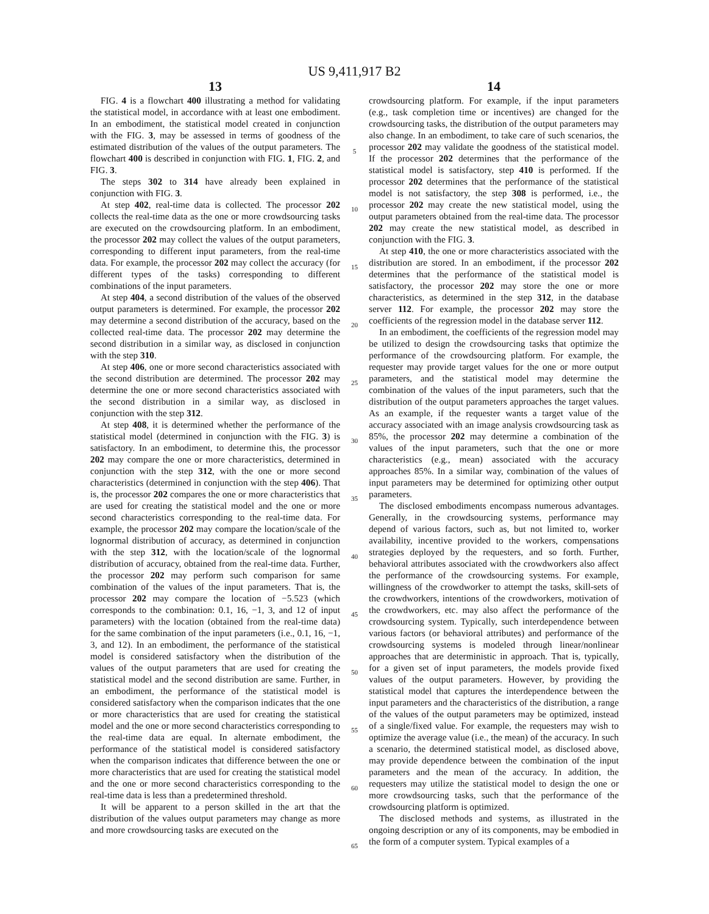US 9,411,917 B2
13
FIG. 4 is a flowchart 400 illustrating a method for validating the statistical model, in accordance with at least one embodiment. In an embodiment, the statistical model created in conjunction with the FIG. 3, may be assessed in terms of goodness of the estimated distribution of the values of the output parameters. The flowchart 400 is described in conjunction with FIG. 1, FIG. 2, and FIG. 3.
The steps 302 to 314 have already been explained in conjunction with FIG. 3.
At step 402, real-time data is collected. The processor 202 collects the real-time data as the one or more crowdsourcing tasks are executed on the crowdsourcing platform. In an embodiment, the processor 202 may collect the values of the output parameters, corresponding to different input parameters, from the real-time data. For example, the processor 202 may collect the accuracy (for different types of the tasks) corresponding to different combinations of the input parameters.
At step 404, a second distribution of the values of the observed output parameters is determined. For example, the processor 202 may determine a second distribution of the accuracy, based on the collected real-time data. The processor 202 may determine the second distribution in a similar way, as disclosed in conjunction with the step 310.
At step 406, one or more second characteristics associated with the second distribution are determined. The processor 202 may determine the one or more second characteristics associated with the second distribution in a similar way, as disclosed in conjunction with the step 312.
At step 408, it is determined whether the performance of the statistical model (determined in conjunction with the FIG. 3) is satisfactory. In an embodiment, to determine this, the processor 202 may compare the one or more characteristics, determined in conjunction with the step 312, with the one or more second characteristics (determined in conjunction with the step 406). That is, the processor 202 compares the one or more characteristics that are used for creating the statistical model and the one or more second characteristics corresponding to the real-time data. For example, the processor 202 may compare the location/scale of the lognormal distribution of accuracy, as determined in conjunction with the step 312, with the location/scale of the lognormal distribution of accuracy, obtained from the real-time data. Further, the processor 202 may perform such comparison for same combination of the values of the input parameters. That is, the processor 202 may compare the location of −5.523 (which corresponds to the combination: 0.1, 16, −1, 3, and 12 of input parameters) with the location (obtained from the real-time data) for the same combination of the input parameters (i.e., 0.1, 16, −1, 3, and 12). In an embodiment, the performance of the statistical model is considered satisfactory when the distribution of the values of the output parameters that are used for creating the statistical model and the second distribution are same. Further, in an embodiment, the performance of the statistical model is considered satisfactory when the comparison indicates that the one or more characteristics that are used for creating the statistical model and the one or more second characteristics corresponding to the real-time data are equal. In alternate embodiment, the performance of the statistical model is considered satisfactory when the comparison indicates that difference between the one or more characteristics that are used for creating the statistical model and the one or more second characteristics corresponding to the real-time data is less than a predetermined threshold.
It will be apparent to a person skilled in the art that the distribution of the values output parameters may change as more and more crowdsourcing tasks are executed on the
5
10
15
20
25
30
35
40
45
50
55
60
65
14
crowdsourcing platform. For example, if the input parameters (e.g., task completion time or incentives) are changed for the crowdsourcing tasks, the distribution of the output parameters may also change. In an embodiment, to take care of such scenarios, the processor 202 may validate the goodness of the statistical model. If the processor 202 determines that the performance of the statistical model is satisfactory, step 410 is performed. If the processor 202 determines that the performance of the statistical model is not satisfactory, the step 308 is performed, i.e., the processor 202 may create the new statistical model, using the output parameters obtained from the real-time data. The processor 202 may create the new statistical model, as described in conjunction with the FIG. 3.
At step 410, the one or more characteristics associated with the distribution are stored. In an embodiment, if the processor 202 determines that the performance of the statistical model is satisfactory, the processor 202 may store the one or more characteristics, as determined in the step 312, in the database server 112. For example, the processor 202 may store the coefficients of the regression model in the database server 112.
In an embodiment, the coefficients of the regression model may be utilized to design the crowdsourcing tasks that optimize the performance of the crowdsourcing platform. For example, the requester may provide target values for the one or more output parameters, and the statistical model may determine the combination of the values of the input parameters, such that the distribution of the output parameters approaches the target values. As an example, if the requester wants a target value of the accuracy associated with an image analysis crowdsourcing task as 85%, the processor 202 may determine a combination of the values of the input parameters, such that the one or more characteristics (e.g., mean) associated with the accuracy approaches 85%. In a similar way, combination of the values of input parameters may be determined for optimizing other output parameters.
The disclosed embodiments encompass numerous advantages. Generally, in the crowdsourcing systems, performance may depend of various factors, such as, but not limited to, worker availability, incentive provided to the workers, compensations strategies deployed by the requesters, and so forth. Further, behavioral attributes associated with the crowdworkers also affect the performance of the crowdsourcing systems. For example, willingness of the crowdworker to attempt the tasks, skill-sets of the crowdworkers, intentions of the crowdworkers, motivation of the crowdworkers, etc. may also affect the performance of the crowdsourcing system. Typically, such interdependence between various factors (or behavioral attributes) and performance of the crowdsourcing systems is modeled through linear/nonlinear approaches that are deterministic in approach. That is, typically, for a given set of input parameters, the models provide fixed values of the output parameters. However, by providing the statistical model that captures the interdependence between the input parameters and the characteristics of the distribution, a range of the values of the output parameters may be optimized, instead of a single/fixed value. For example, the requesters may wish to optimize the average value (i.e., the mean) of the accuracy. In such a scenario, the determined statistical model, as disclosed above, may provide dependence between the combination of the input parameters and the mean of the accuracy. In addition, the requesters may utilize the statistical model to design the one or more crowdsourcing tasks, such that the performance of the crowdsourcing platform is optimized.
The disclosed methods and systems, as illustrated in the ongoing description or any of its components, may be embodied in the form of a computer system. Typical examples of a